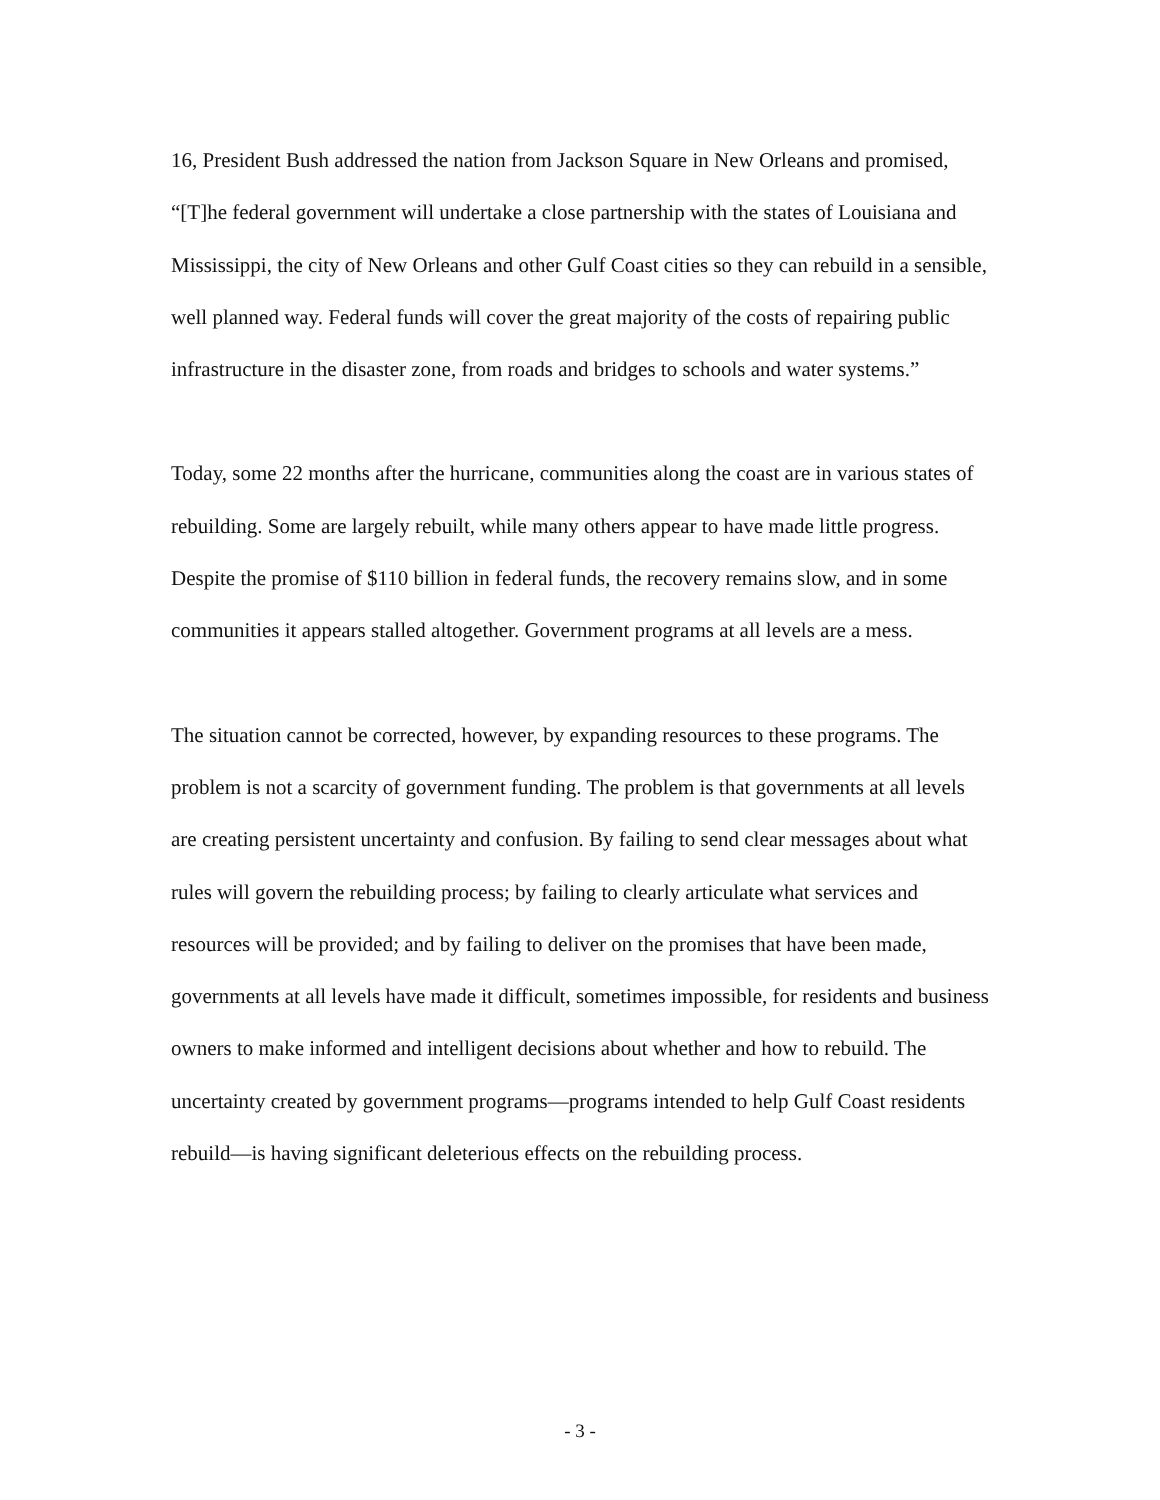16, President Bush addressed the nation from Jackson Square in New Orleans and promised, “[T]he federal government will undertake a close partnership with the states of Louisiana and Mississippi, the city of New Orleans and other Gulf Coast cities so they can rebuild in a sensible, well planned way. Federal funds will cover the great majority of the costs of repairing public infrastructure in the disaster zone, from roads and bridges to schools and water systems.”
Today, some 22 months after the hurricane, communities along the coast are in various states of rebuilding. Some are largely rebuilt, while many others appear to have made little progress. Despite the promise of $110 billion in federal funds, the recovery remains slow, and in some communities it appears stalled altogether. Government programs at all levels are a mess.
The situation cannot be corrected, however, by expanding resources to these programs. The problem is not a scarcity of government funding. The problem is that governments at all levels are creating persistent uncertainty and confusion. By failing to send clear messages about what rules will govern the rebuilding process; by failing to clearly articulate what services and resources will be provided; and by failing to deliver on the promises that have been made, governments at all levels have made it difficult, sometimes impossible, for residents and business owners to make informed and intelligent decisions about whether and how to rebuild. The uncertainty created by government programs—programs intended to help Gulf Coast residents rebuild—is having significant deleterious effects on the rebuilding process.
- 3 -